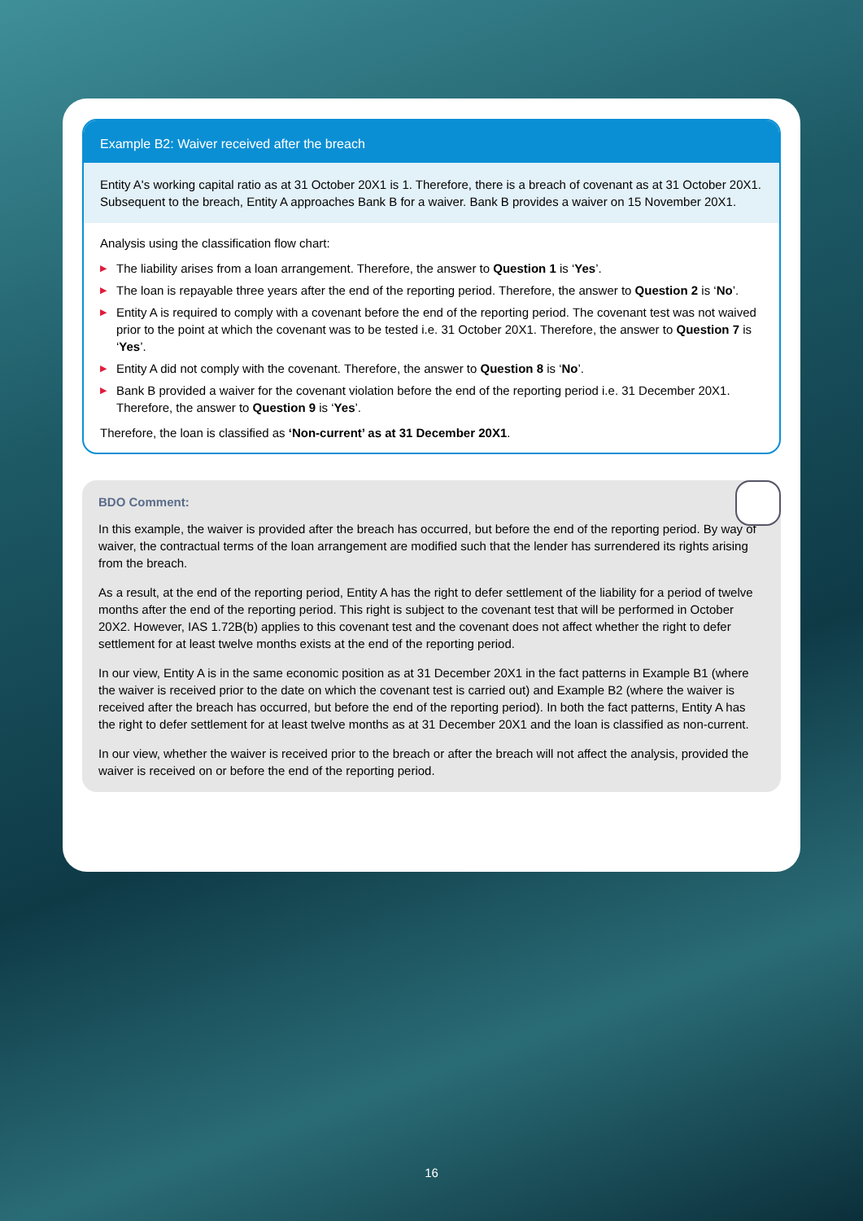Example B2: Waiver received after the breach
Entity A's working capital ratio as at 31 October 20X1 is 1. Therefore, there is a breach of covenant as at 31 October 20X1. Subsequent to the breach, Entity A approaches Bank B for a waiver. Bank B provides a waiver on 15 November 20X1.
Analysis using the classification flow chart:
▶ The liability arises from a loan arrangement. Therefore, the answer to Question 1 is ‘Yes’.
▶ The loan is repayable three years after the end of the reporting period. Therefore, the answer to Question 2 is ‘No’.
▶ Entity A is required to comply with a covenant before the end of the reporting period. The covenant test was not waived prior to the point at which the covenant was to be tested i.e. 31 October 20X1. Therefore, the answer to Question 7 is ‘Yes’.
▶ Entity A did not comply with the covenant. Therefore, the answer to Question 8 is ‘No’.
▶ Bank B provided a waiver for the covenant violation before the end of the reporting period i.e. 31 December 20X1. Therefore, the answer to Question 9 is ‘Yes’.
Therefore, the loan is classified as ‘Non-current’ as at 31 December 20X1.
BDO Comment:
In this example, the waiver is provided after the breach has occurred, but before the end of the reporting period. By way of waiver, the contractual terms of the loan arrangement are modified such that the lender has surrendered its rights arising from the breach.
As a result, at the end of the reporting period, Entity A has the right to defer settlement of the liability for a period of twelve months after the end of the reporting period. This right is subject to the covenant test that will be performed in October 20X2. However, IAS 1.72B(b) applies to this covenant test and the covenant does not affect whether the right to defer settlement for at least twelve months exists at the end of the reporting period.
In our view, Entity A is in the same economic position as at 31 December 20X1 in the fact patterns in Example B1 (where the waiver is received prior to the date on which the covenant test is carried out) and Example B2 (where the waiver is received after the breach has occurred, but before the end of the reporting period). In both the fact patterns, Entity A has the right to defer settlement for at least twelve months as at 31 December 20X1 and the loan is classified as non-current.
In our view, whether the waiver is received prior to the breach or after the breach will not affect the analysis, provided the waiver is received on or before the end of the reporting period.
16